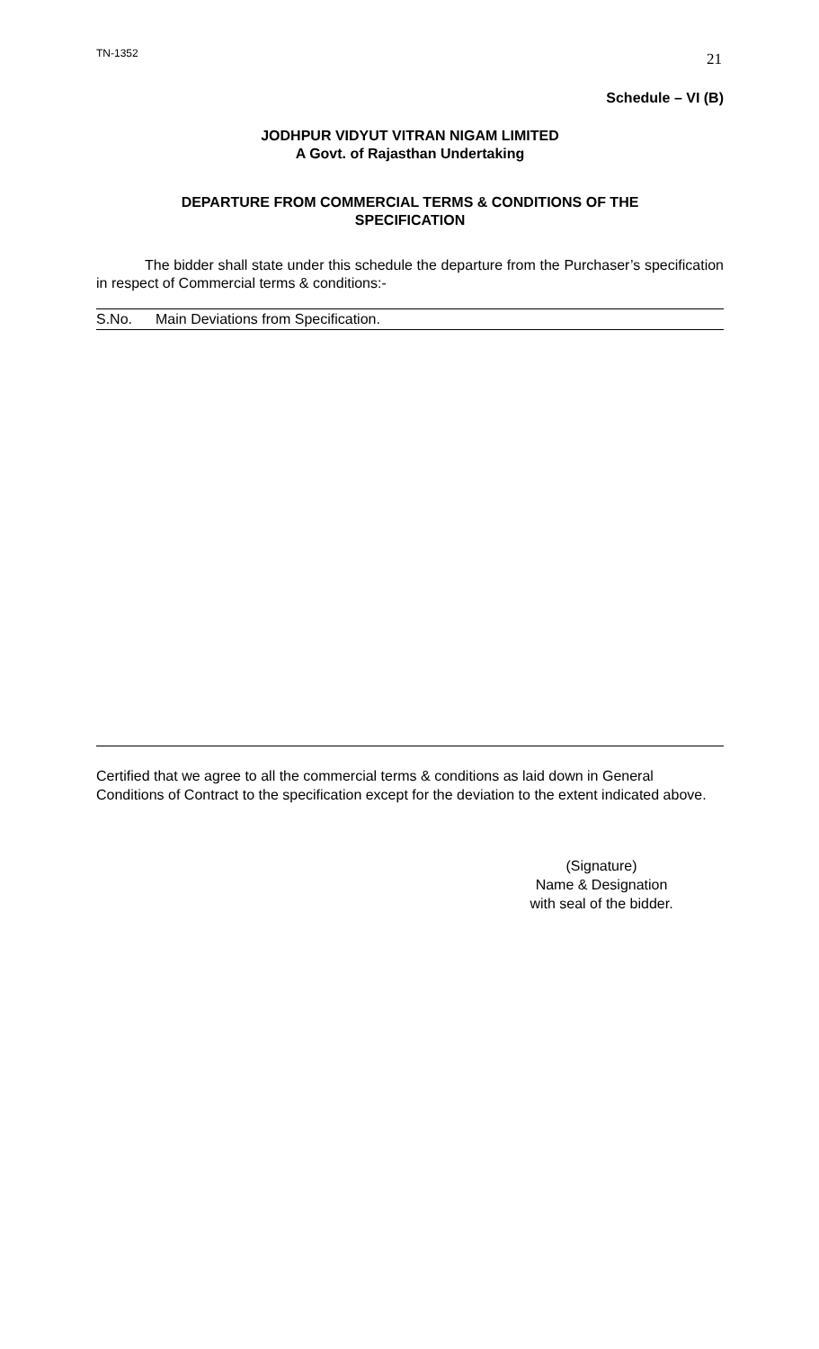TN-1352 21
Schedule – VI (B)
JODHPUR VIDYUT VITRAN NIGAM LIMITED
A Govt. of Rajasthan Undertaking
DEPARTURE FROM COMMERCIAL TERMS & CONDITIONS OF THE
SPECIFICATION
The bidder shall state under this schedule the departure from the Purchaser’s specification in respect of Commercial terms & conditions:-
| S.No. | Main Deviations from Specification. |
| --- | --- |
Certified that we agree to all the commercial terms & conditions as laid down in General Conditions of Contract to the specification except for the deviation to the extent indicated above.
(Signature)
Name & Designation
with seal of the bidder.